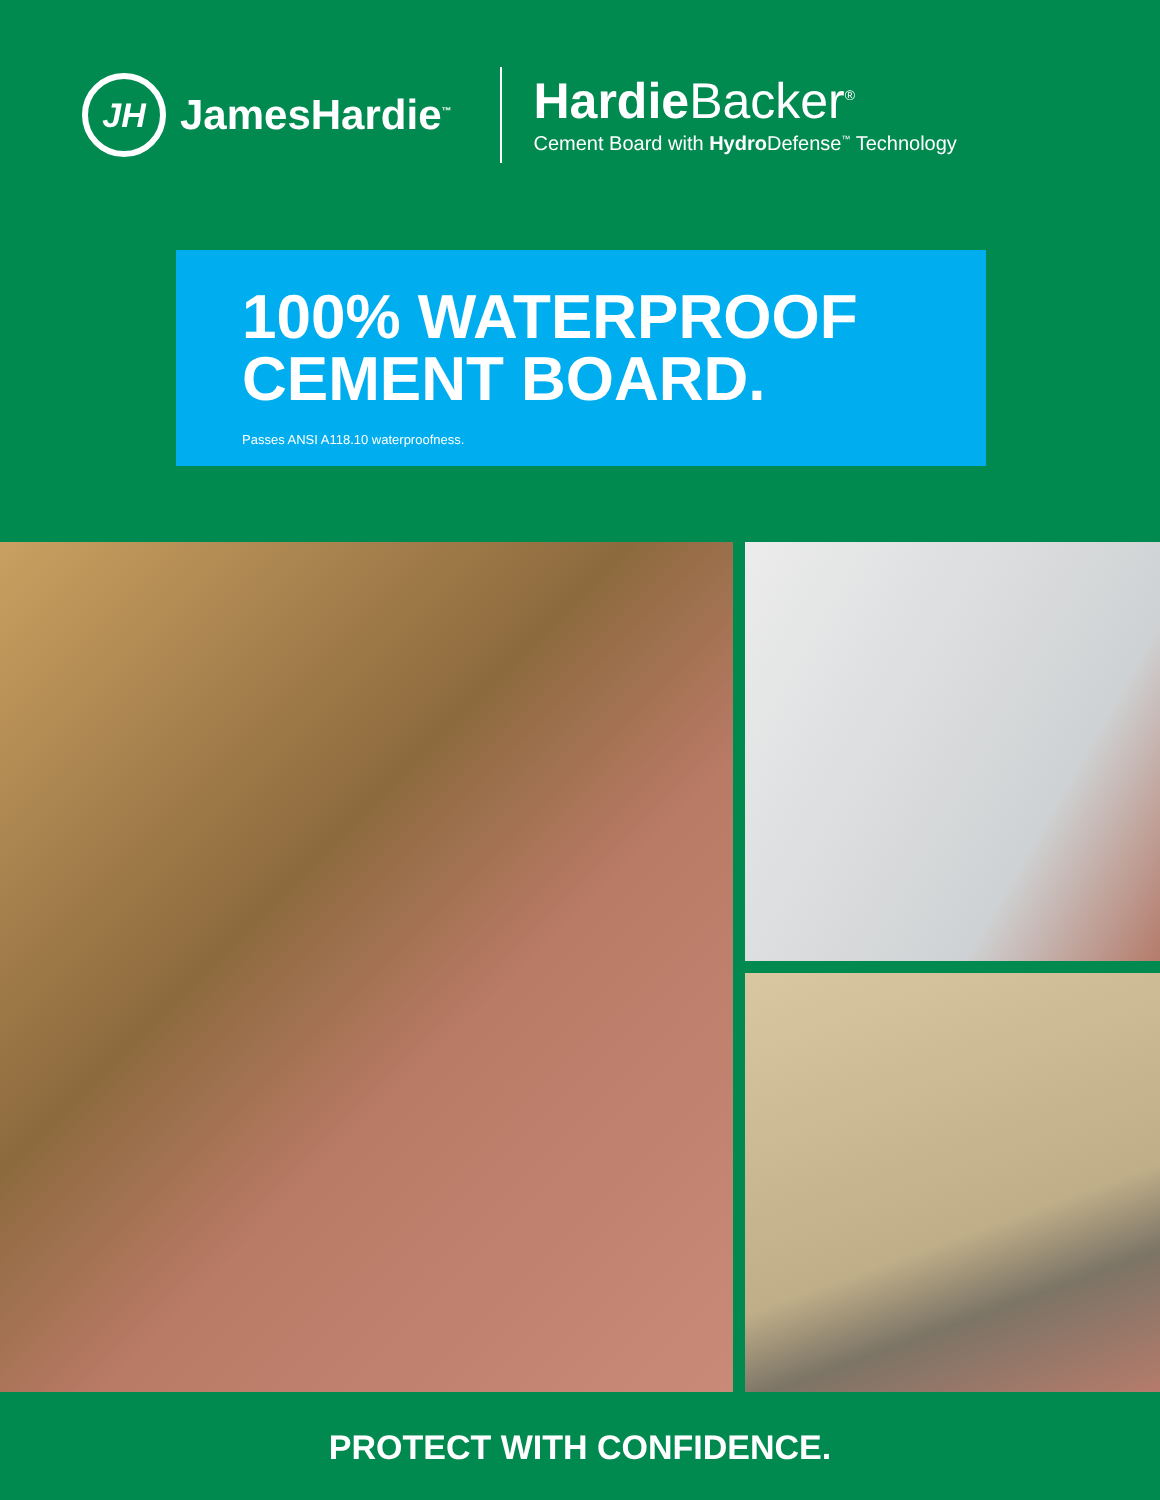JH
JamesHardie<sup>™</sup>
Hardie Backer<sup>®</sup>
Cement Board with Hydro Defense<sup>™</sup> Technology
100% WATERPROOF
CEMENT BOARD.
Passes ANSI A118.10 waterproofness.
PROTECT WITH CONFIDENCE.